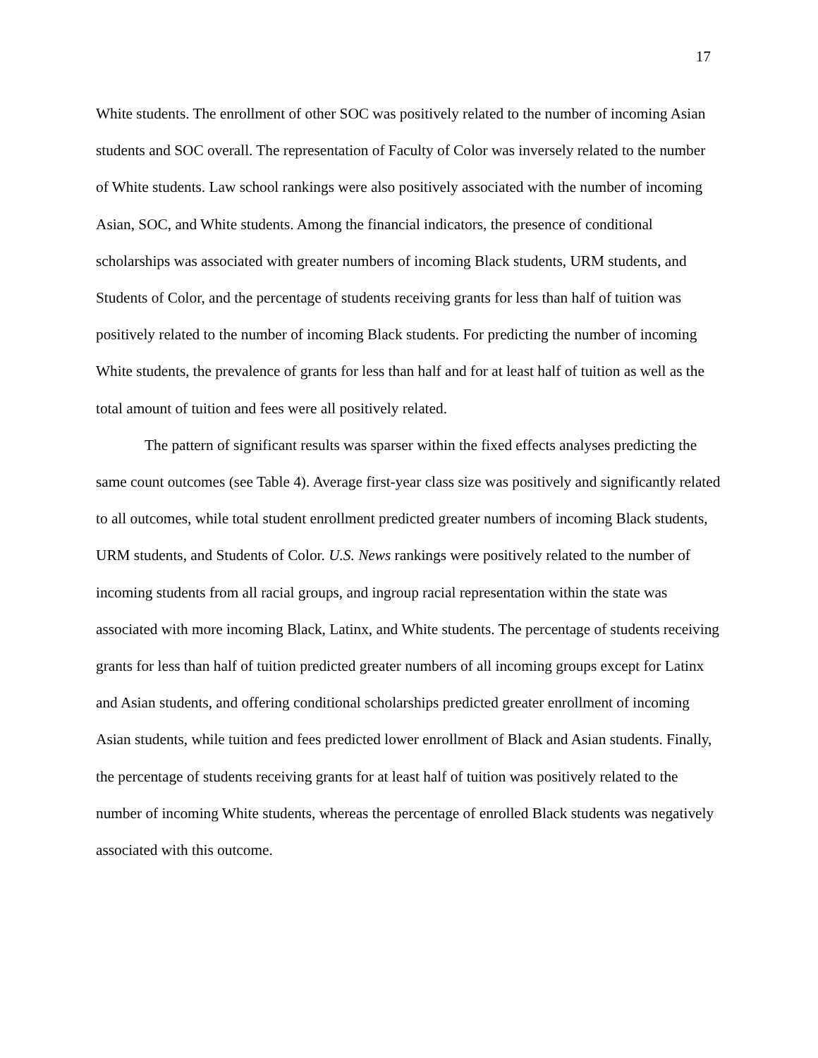17
White students. The enrollment of other SOC was positively related to the number of incoming Asian students and SOC overall. The representation of Faculty of Color was inversely related to the number of White students. Law school rankings were also positively associated with the number of incoming Asian, SOC, and White students. Among the financial indicators, the presence of conditional scholarships was associated with greater numbers of incoming Black students, URM students, and Students of Color, and the percentage of students receiving grants for less than half of tuition was positively related to the number of incoming Black students. For predicting the number of incoming White students, the prevalence of grants for less than half and for at least half of tuition as well as the total amount of tuition and fees were all positively related.
The pattern of significant results was sparser within the fixed effects analyses predicting the same count outcomes (see Table 4). Average first-year class size was positively and significantly related to all outcomes, while total student enrollment predicted greater numbers of incoming Black students, URM students, and Students of Color. U.S. News rankings were positively related to the number of incoming students from all racial groups, and ingroup racial representation within the state was associated with more incoming Black, Latinx, and White students. The percentage of students receiving grants for less than half of tuition predicted greater numbers of all incoming groups except for Latinx and Asian students, and offering conditional scholarships predicted greater enrollment of incoming Asian students, while tuition and fees predicted lower enrollment of Black and Asian students. Finally, the percentage of students receiving grants for at least half of tuition was positively related to the number of incoming White students, whereas the percentage of enrolled Black students was negatively associated with this outcome.